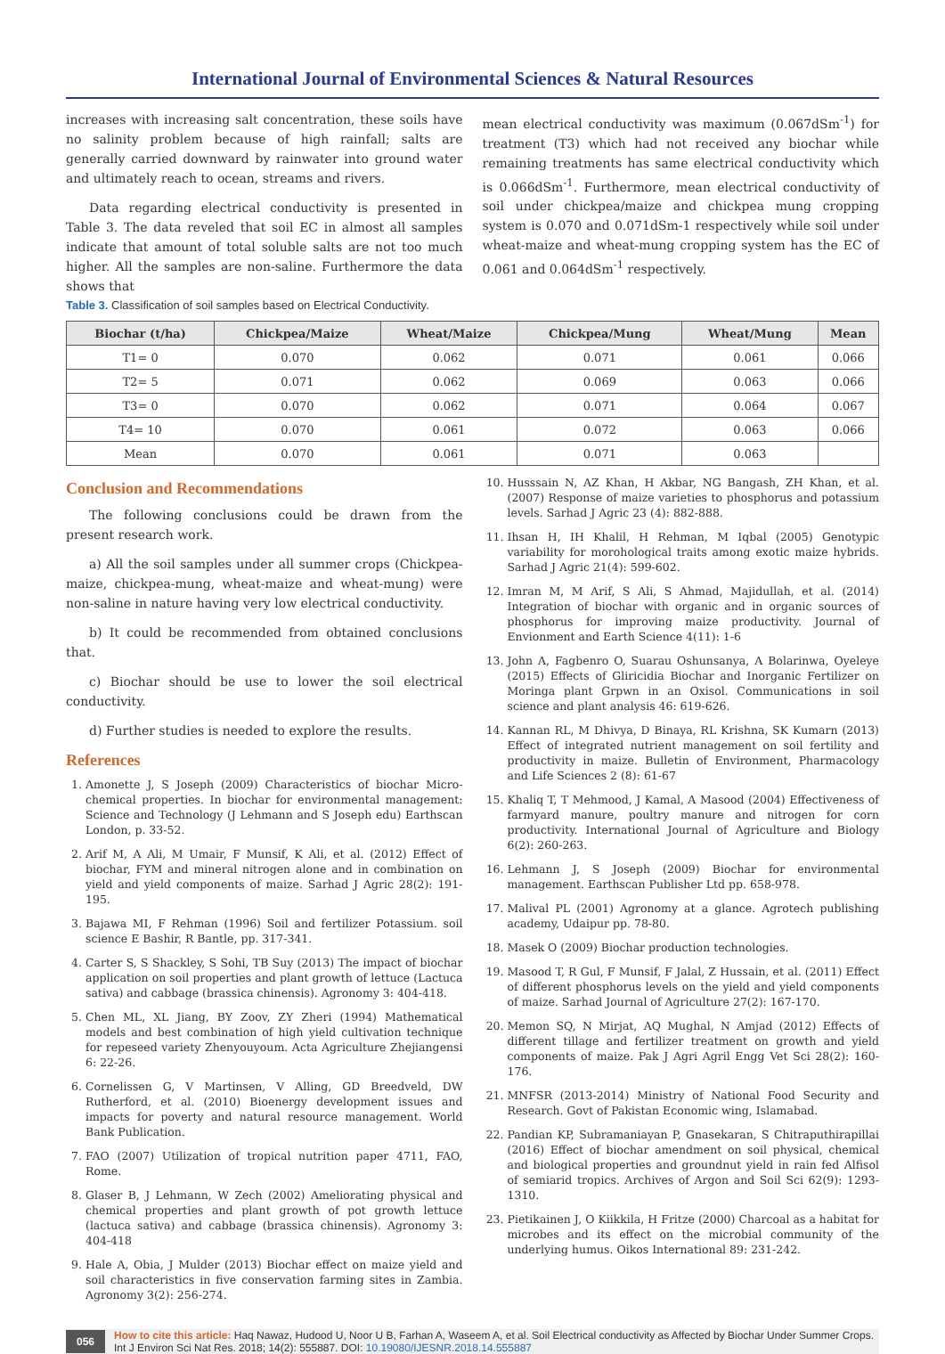International Journal of Environmental Sciences & Natural Resources
increases with increasing salt concentration, these soils have no salinity problem because of high rainfall; salts are generally carried downward by rainwater into ground water and ultimately reach to ocean, streams and rivers.
Data regarding electrical conductivity is presented in Table 3. The data reveled that soil EC in almost all samples indicate that amount of total soluble salts are not too much higher. All the samples are non-saline. Furthermore the data shows that
Table 3. Classification of soil samples based on Electrical Conductivity.
mean electrical conductivity was maximum (0.067dSm<sup>-1</sup>) for treatment (T3) which had not received any biochar while remaining treatments has same electrical conductivity which is 0.066dSm<sup>-1</sup>. Furthermore, mean electrical conductivity of soil under chickpea/maize and chickpea mung cropping system is 0.070 and 0.071dSm-1 respectively while soil under wheat-maize and wheat-mung cropping system has the EC of 0.061 and 0.064dSm<sup>-1</sup> respectively.
| Biochar (t/ha) | Chickpea/Maize | Wheat/Maize | Chickpea/Mung | Wheat/Mung | Mean |
| --- | --- | --- | --- | --- | --- |
| T1= 0 | 0.070 | 0.062 | 0.071 | 0.061 | 0.066 |
| T2= 5 | 0.071 | 0.062 | 0.069 | 0.063 | 0.066 |
| T3= 0 | 0.070 | 0.062 | 0.071 | 0.064 | 0.067 |
| T4= 10 | 0.070 | 0.061 | 0.072 | 0.063 | 0.066 |
| Mean | 0.070 | 0.061 | 0.071 | 0.063 | |
Conclusion and Recommendations
The following conclusions could be drawn from the present research work.
a) All the soil samples under all summer crops (Chickpea-maize, chickpea-mung, wheat-maize and wheat-mung) were non-saline in nature having very low electrical conductivity.
b) It could be recommended from obtained conclusions that.
c) Biochar should be use to lower the soil electrical conductivity.
d) Further studies is needed to explore the results.
References
1. Amonette J, S Joseph (2009) Characteristics of biochar Micro-chemical properties. In biochar for environmental management: Science and Technology (J Lehmann and S Joseph edu) Earthscan London, p. 33-52.
2. Arif M, A Ali, M Umair, F Munsif, K Ali, et al. (2012) Effect of biochar, FYM and mineral nitrogen alone and in combination on yield and yield components of maize. Sarhad J Agric 28(2): 191-195.
3. Bajawa MI, F Rehman (1996) Soil and fertilizer Potassium. soil science E Bashir, R Bantle, pp. 317-341.
4. Carter S, S Shackley, S Sohi, TB Suy (2013) The impact of biochar application on soil properties and plant growth of lettuce (Lactuca sativa) and cabbage (brassica chinensis). Agronomy 3: 404-418.
5. Chen ML, XL Jiang, BY Zoov, ZY Zheri (1994) Mathematical models and best combination of high yield cultivation technique for repeseed variety Zhenyouyoum. Acta Agriculture Zhejiangensi 6: 22-26.
6. Cornelissen G, V Martinsen, V Alling, GD Breedveld, DW Rutherford, et al. (2010) Bioenergy development issues and impacts for poverty and natural resource management. World Bank Publication.
7. FAO (2007) Utilization of tropical nutrition paper 4711, FAO, Rome.
8. Glaser B, J Lehmann, W Zech (2002) Ameliorating physical and chemical properties and plant growth of pot growth lettuce (lactuca sativa) and cabbage (brassica chinensis). Agronomy 3: 404-418
9. Hale A, Obia, J Mulder (2013) Biochar effect on maize yield and soil characteristics in five conservation farming sites in Zambia. Agronomy 3(2): 256-274.
10. Husssain N, AZ Khan, H Akbar, NG Bangash, ZH Khan, et al. (2007) Response of maize varieties to phosphorus and potassium levels. Sarhad J Agric 23 (4): 882-888.
11. Ihsan H, IH Khalil, H Rehman, M Iqbal (2005) Genotypic variability for morohological traits among exotic maize hybrids. Sarhad J Agric 21(4): 599-602.
12. Imran M, M Arif, S Ali, S Ahmad, Majidullah, et al. (2014) Integration of biochar with organic and in organic sources of phosphorus for improving maize productivity. Journal of Envionment and Earth Science 4(11): 1-6
13. John A, Fagbenro O, Suarau Oshunsanya, A Bolarinwa, Oyeleye (2015) Effects of Gliricidia Biochar and Inorganic Fertilizer on Moringa plant Grpwn in an Oxisol. Communications in soil science and plant analysis 46: 619-626.
14. Kannan RL, M Dhivya, D Binaya, RL Krishna, SK Kumarn (2013) Effect of integrated nutrient management on soil fertility and productivity in maize. Bulletin of Environment, Pharmacology and Life Sciences 2 (8): 61-67
15. Khaliq T, T Mehmood, J Kamal, A Masood (2004) Effectiveness of farmyard manure, poultry manure and nitrogen for corn productivity. International Journal of Agriculture and Biology 6(2): 260-263.
16. Lehmann J, S Joseph (2009) Biochar for environmental management. Earthscan Publisher Ltd pp. 658-978.
17. Malival PL (2001) Agronomy at a glance. Agrotech publishing academy, Udaipur pp. 78-80.
18. Masek O (2009) Biochar production technologies.
19. Masood T, R Gul, F Munsif, F Jalal, Z Hussain, et al. (2011) Effect of different phosphorus levels on the yield and yield components of maize. Sarhad Journal of Agriculture 27(2): 167-170.
20. Memon SQ, N Mirjat, AQ Mughal, N Amjad (2012) Effects of different tillage and fertilizer treatment on growth and yield components of maize. Pak J Agri Agril Engg Vet Sci 28(2): 160-176.
21. MNFSR (2013-2014) Ministry of National Food Security and Research. Govt of Pakistan Economic wing, Islamabad.
22. Pandian KP, Subramaniayan P, Gnasekaran, S Chitraputhirapillai (2016) Effect of biochar amendment on soil physical, chemical and biological properties and groundnut yield in rain fed Alfisol of semiarid tropics. Archives of Argon and Soil Sci 62(9): 1293-1310.
23. Pietikainen J, O Kiikkila, H Fritze (2000) Charcoal as a habitat for microbes and its effect on the microbial community of the underlying humus. Oikos International 89: 231-242.
056 How to cite this article: Haq Nawaz, Hudood U, Noor U B, Farhan A, Waseem A, et al. Soil Electrical conductivity as Affected by Biochar Under Summer Crops. Int J Environ Sci Nat Res. 2018; 14(2): 555887. DOI: 10.19080/IJESNR.2018.14.555887